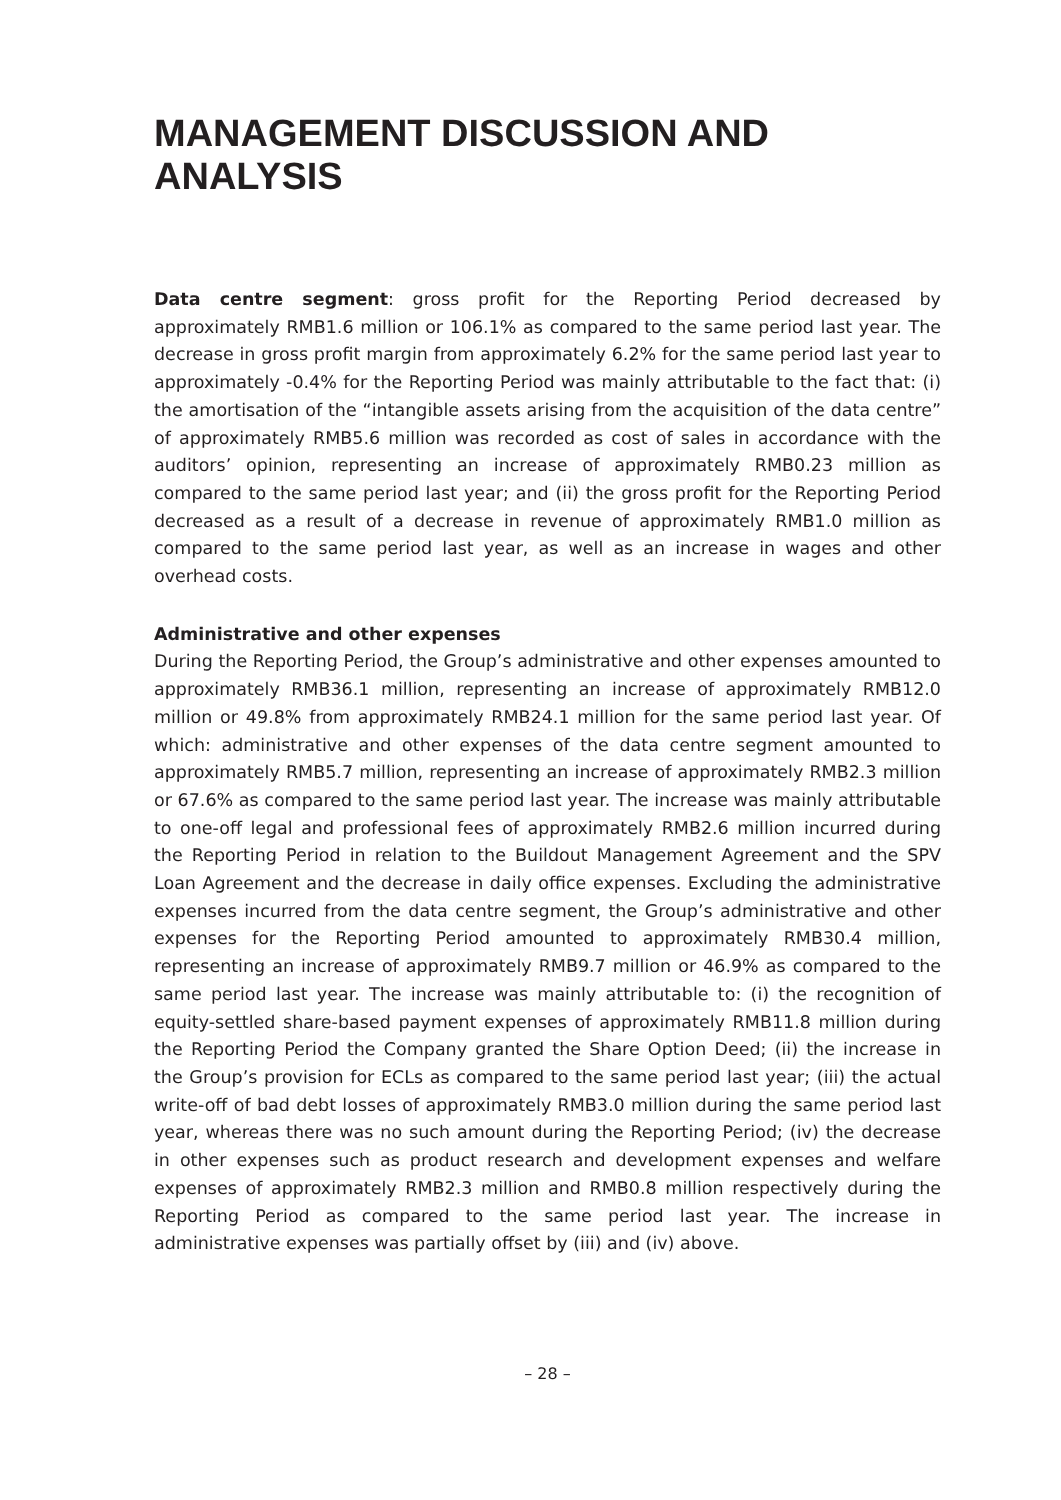MANAGEMENT DISCUSSION AND ANALYSIS
Data centre segment: gross profit for the Reporting Period decreased by approximately RMB1.6 million or 106.1% as compared to the same period last year. The decrease in gross profit margin from approximately 6.2% for the same period last year to approximately -0.4% for the Reporting Period was mainly attributable to the fact that: (i) the amortisation of the “intangible assets arising from the acquisition of the data centre” of approximately RMB5.6 million was recorded as cost of sales in accordance with the auditors’ opinion, representing an increase of approximately RMB0.23 million as compared to the same period last year; and (ii) the gross profit for the Reporting Period decreased as a result of a decrease in revenue of approximately RMB1.0 million as compared to the same period last year, as well as an increase in wages and other overhead costs.
Administrative and other expenses
During the Reporting Period, the Group’s administrative and other expenses amounted to approximately RMB36.1 million, representing an increase of approximately RMB12.0 million or 49.8% from approximately RMB24.1 million for the same period last year. Of which: administrative and other expenses of the data centre segment amounted to approximately RMB5.7 million, representing an increase of approximately RMB2.3 million or 67.6% as compared to the same period last year. The increase was mainly attributable to one-off legal and professional fees of approximately RMB2.6 million incurred during the Reporting Period in relation to the Buildout Management Agreement and the SPV Loan Agreement and the decrease in daily office expenses. Excluding the administrative expenses incurred from the data centre segment, the Group’s administrative and other expenses for the Reporting Period amounted to approximately RMB30.4 million, representing an increase of approximately RMB9.7 million or 46.9% as compared to the same period last year. The increase was mainly attributable to: (i) the recognition of equity-settled share-based payment expenses of approximately RMB11.8 million during the Reporting Period the Company granted the Share Option Deed; (ii) the increase in the Group’s provision for ECLs as compared to the same period last year; (iii) the actual write-off of bad debt losses of approximately RMB3.0 million during the same period last year, whereas there was no such amount during the Reporting Period; (iv) the decrease in other expenses such as product research and development expenses and welfare expenses of approximately RMB2.3 million and RMB0.8 million respectively during the Reporting Period as compared to the same period last year. The increase in administrative expenses was partially offset by (iii) and (iv) above.
– 28 –